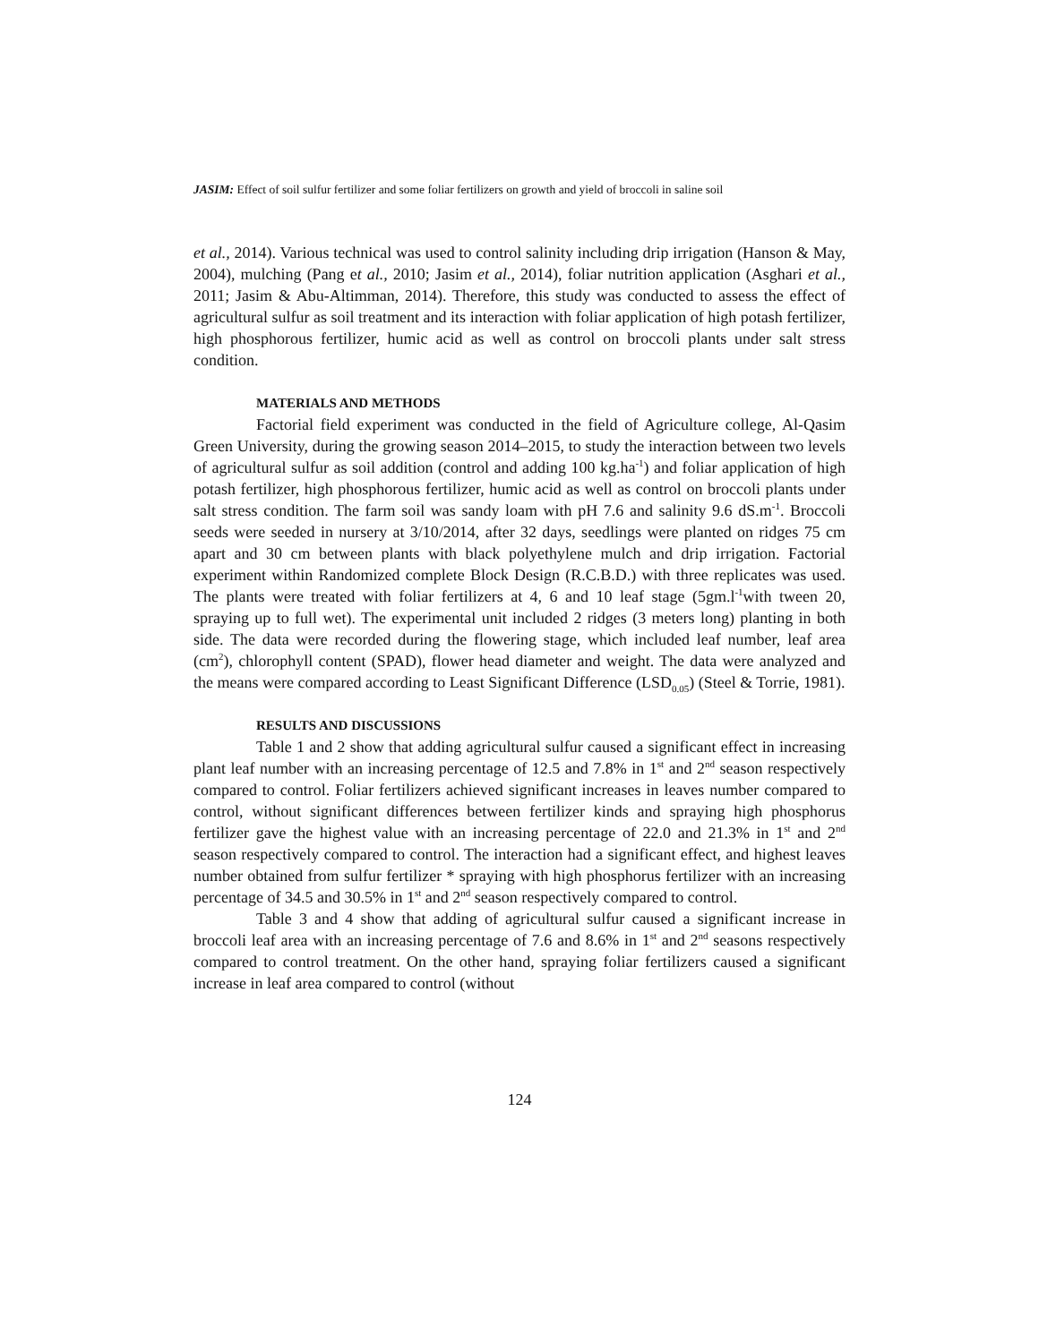JASIM: Effect of soil sulfur fertilizer and some foliar fertilizers on growth and yield of broccoli in saline soil
et al., 2014). Various technical was used to control salinity including drip irrigation (Hanson & May, 2004), mulching (Pang et al., 2010; Jasim et al., 2014), foliar nutrition application (Asghari et al., 2011; Jasim & Abu-Altimman, 2014). Therefore, this study was conducted to assess the effect of agricultural sulfur as soil treatment and its interaction with foliar application of high potash fertilizer, high phosphorous fertilizer, humic acid as well as control on broccoli plants under salt stress condition.
MATERIALS AND METHODS
Factorial field experiment was conducted in the field of Agriculture college, Al-Qasim Green University, during the growing season 2014–2015, to study the interaction between two levels of agricultural sulfur as soil addition (control and adding 100 kg.ha<sup>-1</sup>) and foliar application of high potash fertilizer, high phosphorous fertilizer, humic acid as well as control on broccoli plants under salt stress condition. The farm soil was sandy loam with pH 7.6 and salinity 9.6 dS.m<sup>-1</sup>. Broccoli seeds were seeded in nursery at 3/10/2014, after 32 days, seedlings were planted on ridges 75 cm apart and 30 cm between plants with black polyethylene mulch and drip irrigation. Factorial experiment within Randomized complete Block Design (R.C.B.D.) with three replicates was used. The plants were treated with foliar fertilizers at 4, 6 and 10 leaf stage (5gm.l<sup>-1</sup>with tween 20, spraying up to full wet). The experimental unit included 2 ridges (3 meters long) planting in both side. The data were recorded during the flowering stage, which included leaf number, leaf area (cm<sup>2</sup>), chlorophyll content (SPAD), flower head diameter and weight. The data were analyzed and the means were compared according to Least Significant Difference (LSD<sub>0.05</sub>) (Steel & Torrie, 1981).
RESULTS AND DISCUSSIONS
Table 1 and 2 show that adding agricultural sulfur caused a significant effect in increasing plant leaf number with an increasing percentage of 12.5 and 7.8% in 1<sup>st</sup> and 2<sup>nd</sup> season respectively compared to control. Foliar fertilizers achieved significant increases in leaves number compared to control, without significant differences between fertilizer kinds and spraying high phosphorus fertilizer gave the highest value with an increasing percentage of 22.0 and 21.3% in 1<sup>st</sup> and 2<sup>nd</sup> season respectively compared to control. The interaction had a significant effect, and highest leaves number obtained from sulfur fertilizer * spraying with high phosphorus fertilizer with an increasing percentage of 34.5 and 30.5% in 1<sup>st</sup> and 2<sup>nd</sup> season respectively compared to control.
Table 3 and 4 show that adding of agricultural sulfur caused a significant increase in broccoli leaf area with an increasing percentage of 7.6 and 8.6% in 1<sup>st</sup> and 2<sup>nd</sup> seasons respectively compared to control treatment. On the other hand, spraying foliar fertilizers caused a significant increase in leaf area compared to control (without
124